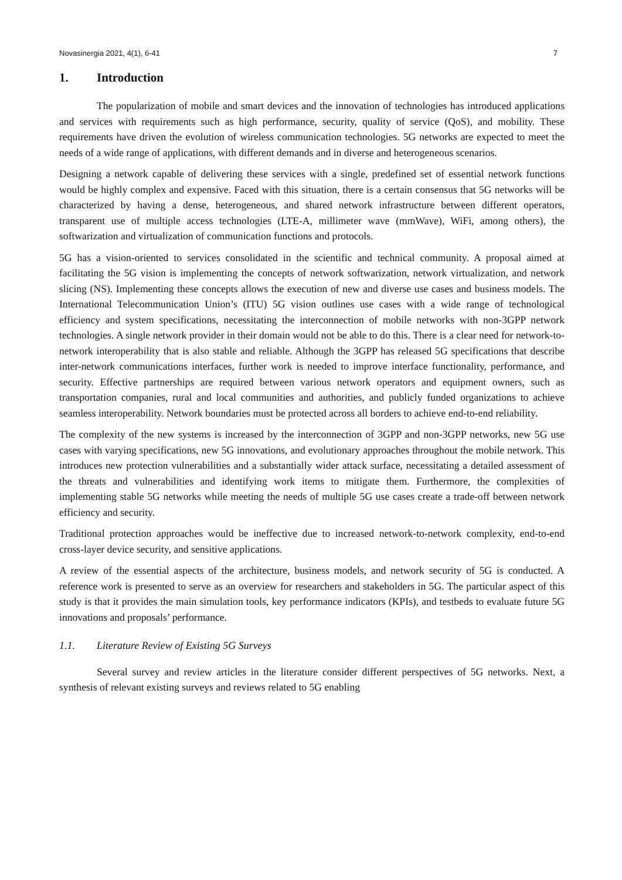Novasinergia 2021, 4(1), 6-41 7
1. Introduction
The popularization of mobile and smart devices and the innovation of technologies has introduced applications and services with requirements such as high performance, security, quality of service (QoS), and mobility. These requirements have driven the evolution of wireless communication technologies. 5G networks are expected to meet the needs of a wide range of applications, with different demands and in diverse and heterogeneous scenarios.
Designing a network capable of delivering these services with a single, predefined set of essential network functions would be highly complex and expensive. Faced with this situation, there is a certain consensus that 5G networks will be characterized by having a dense, heterogeneous, and shared network infrastructure between different operators, transparent use of multiple access technologies (LTE-A, millimeter wave (mmWave), WiFi, among others), the softwarization and virtualization of communication functions and protocols.
5G has a vision-oriented to services consolidated in the scientific and technical community. A proposal aimed at facilitating the 5G vision is implementing the concepts of network softwarization, network virtualization, and network slicing (NS). Implementing these concepts allows the execution of new and diverse use cases and business models. The International Telecommunication Union’s (ITU) 5G vision outlines use cases with a wide range of technological efficiency and system specifications, necessitating the interconnection of mobile networks with non-3GPP network technologies. A single network provider in their domain would not be able to do this. There is a clear need for network-to-network interoperability that is also stable and reliable. Although the 3GPP has released 5G specifications that describe inter-network communications interfaces, further work is needed to improve interface functionality, performance, and security. Effective partnerships are required between various network operators and equipment owners, such as transportation companies, rural and local communities and authorities, and publicly funded organizations to achieve seamless interoperability. Network boundaries must be protected across all borders to achieve end-to-end reliability.
The complexity of the new systems is increased by the interconnection of 3GPP and non-3GPP networks, new 5G use cases with varying specifications, new 5G innovations, and evolutionary approaches throughout the mobile network. This introduces new protection vulnerabilities and a substantially wider attack surface, necessitating a detailed assessment of the threats and vulnerabilities and identifying work items to mitigate them. Furthermore, the complexities of implementing stable 5G networks while meeting the needs of multiple 5G use cases create a trade-off between network efficiency and security.
Traditional protection approaches would be ineffective due to increased network-to-network complexity, end-to-end cross-layer device security, and sensitive applications.
A review of the essential aspects of the architecture, business models, and network security of 5G is conducted. A reference work is presented to serve as an overview for researchers and stakeholders in 5G. The particular aspect of this study is that it provides the main simulation tools, key performance indicators (KPIs), and testbeds to evaluate future 5G innovations and proposals’ performance.
1.1. Literature Review of Existing 5G Surveys
Several survey and review articles in the literature consider different perspectives of 5G networks. Next, a synthesis of relevant existing surveys and reviews related to 5G enabling